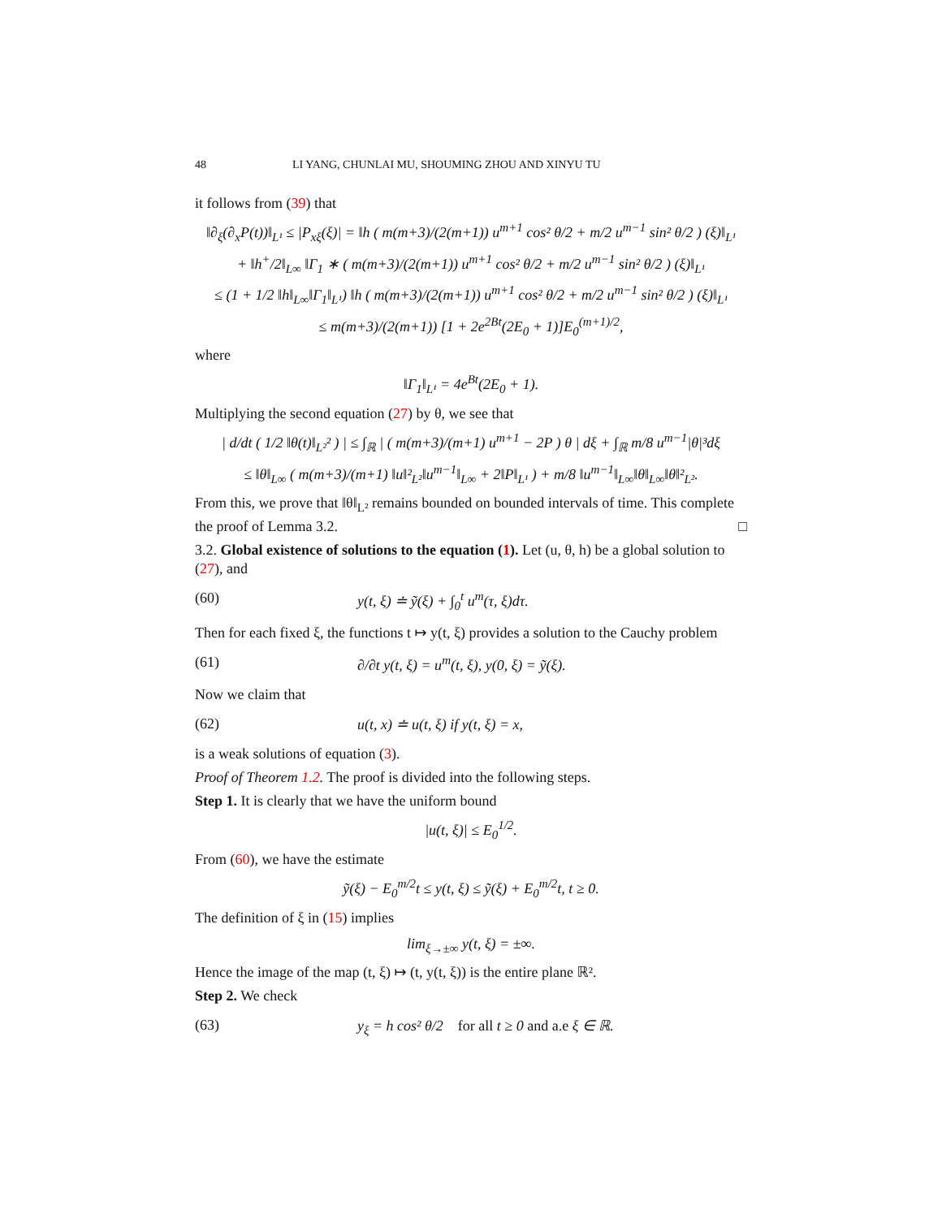48 LI YANG, CHUNLAI MU, SHOUMING ZHOU AND XINYU TU
it follows from (39) that
‖∂<sub>ξ</sub>(∂<sub>x</sub>P(t))‖<sub>L¹</sub> ≤ |P<sub>xξ</sub>(ξ)| = ‖h ( m(m+3)/(2(m+1)) u<sup>m+1</sup> cos² θ/2 + m/2 u<sup>m−1</sup> sin² θ/2 ) (ξ)‖<sub>L¹</sub>
+ ‖h<sup>+</sup>/2‖<sub>L∞</sub> ‖Γ<sub>1</sub> ∗ ( m(m+3)/(2(m+1)) u<sup>m+1</sup> cos² θ/2 + m/2 u<sup>m−1</sup> sin² θ/2 ) (ξ)‖<sub>L¹</sub>
≤ (1 + 1/2 ‖h‖<sub>L∞</sub>‖Γ<sub>1</sub>‖<sub>L¹</sub>) ‖h ( m(m+3)/(2(m+1)) u<sup>m+1</sup> cos² θ/2 + m/2 u<sup>m−1</sup> sin² θ/2 ) (ξ)‖<sub>L¹</sub>
≤ m(m+3)/(2(m+1)) [1 + 2e<sup>2Bt</sup>(2E<sub>0</sub> + 1)]E<sub>0</sub><sup>(m+1)/2</sup>,
where
‖Γ<sub>1</sub>‖<sub>L¹</sub> = 4e<sup>Bt</sup>(2E<sub>0</sub> + 1).
Multiplying the second equation (27) by θ, we see that
| d/dt ( 1/2 ‖θ(t)‖<sub>L²</sub>² ) | ≤ ∫<sub>ℝ</sub> | ( m(m+3)/(m+1) u<sup>m+1</sup> − 2P ) θ | dξ + ∫<sub>ℝ</sub> m/8 u<sup>m−1</sup>|θ|³dξ
≤ ‖θ‖<sub>L∞</sub> ( m(m+3)/(m+1) ‖u‖²<sub>L²</sub>‖u<sup>m−1</sup>‖<sub>L∞</sub> + 2‖P‖<sub>L¹</sub> ) + m/8 ‖u<sup>m−1</sup>‖<sub>L∞</sub>‖θ‖<sub>L∞</sub>‖θ‖²<sub>L²</sub>.
From this, we prove that ‖θ‖<sub>L²</sub> remains bounded on bounded intervals of time. This complete the proof of Lemma 3.2. □
3.2. Global existence of solutions to the equation (1). Let (u, θ, h) be a global solution to (27), and
(60) y(t, ξ) ≐ ỹ(ξ) + ∫<sub>0</sub><sup>t</sup> u<sup>m</sup>(τ, ξ)dτ.
Then for each fixed ξ, the functions t ↦ y(t, ξ) provides a solution to the Cauchy problem
(61) ∂/∂t y(t, ξ) = u<sup>m</sup>(t, ξ), y(0, ξ) = ỹ(ξ).
Now we claim that
(62) u(t, x) ≐ u(t, ξ) if y(t, ξ) = x,
is a weak solutions of equation (3).
Proof of Theorem 1.2. The proof is divided into the following steps.
Step 1. It is clearly that we have the uniform bound
|u(t, ξ)| ≤ E<sub>0</sub><sup>1/2</sup>.
From (60), we have the estimate
ỹ(ξ) − E<sub>0</sub><sup>m/2</sup>t ≤ y(t, ξ) ≤ ỹ(ξ) + E<sub>0</sub><sup>m/2</sup>t, t ≥ 0.
The definition of ξ in (15) implies
lim<sub>ξ→±∞</sub> y(t, ξ) = ±∞.
Hence the image of the map (t, ξ) ↦ (t, y(t, ξ)) is the entire plane ℝ².
Step 2. We check
(63) y<sub>ξ</sub> = h cos² θ/2 for all t ≥ 0 and a.e ξ ∈ ℝ.